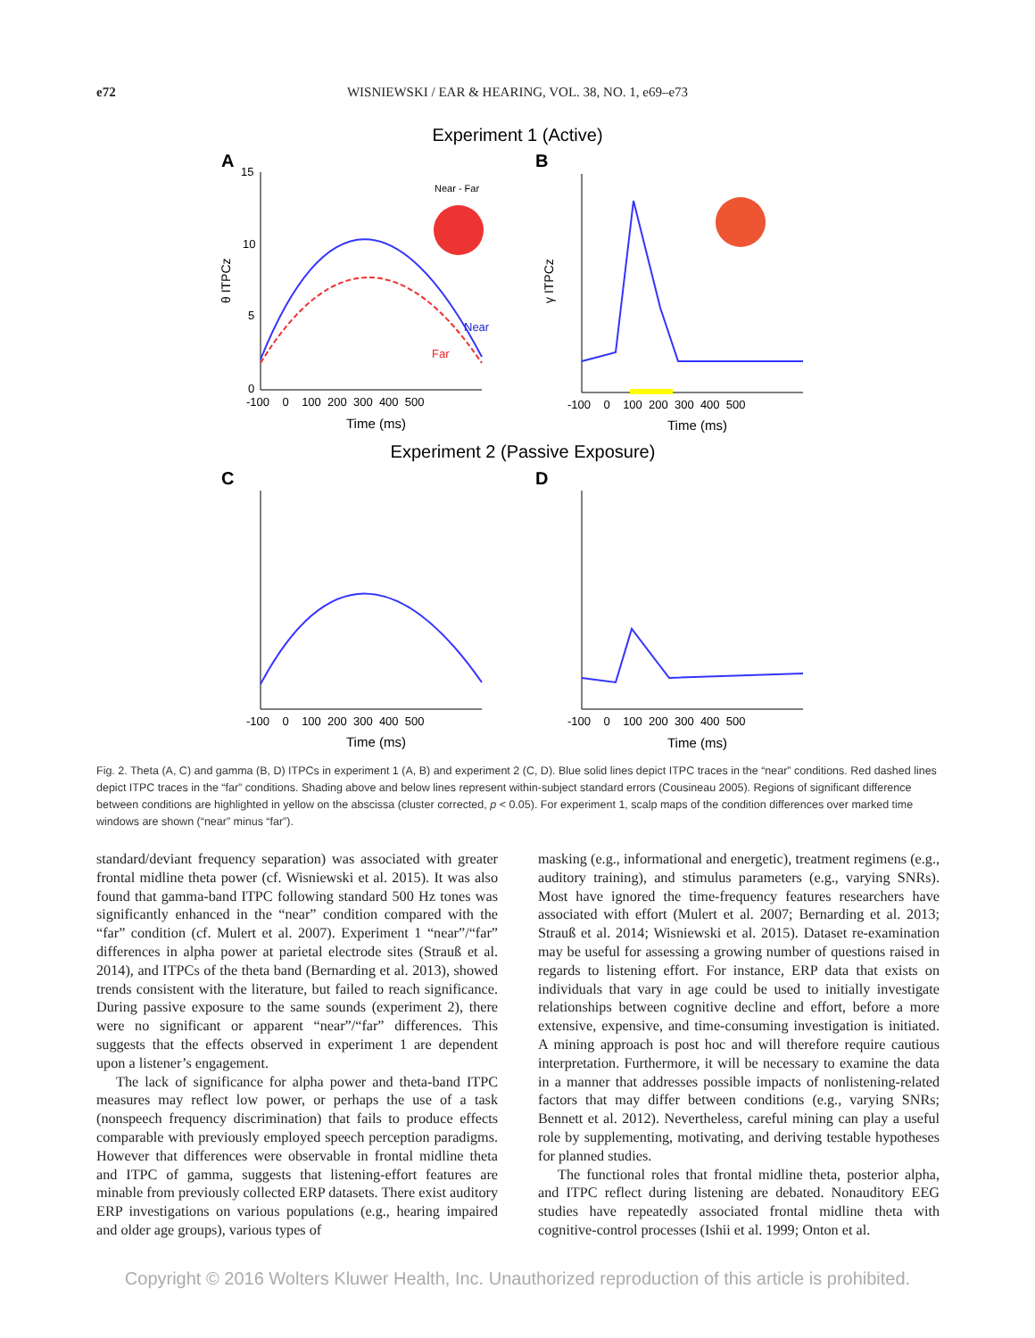e72
WISNIEWSKI / EAR & HEARING, VOL. 38, NO. 1, e69–e73
Experiment 1 (Active)
A
B
15
10
5
0
-100 0 100 200 300 400 500
Time (ms)
θ ITPCz
Near
Far
Near - Far
-100 0 100 200 300 400 500
Time (ms)
γ ITPCz
Experiment 2 (Passive Exposure)
C
D
-100 0 100 200 300 400 500
Time (ms)
-100 0 100 200 300 400 500
Time (ms)
Fig. 2. Theta (A, C) and gamma (B, D) ITPCs in experiment 1 (A, B) and experiment 2 (C, D). Blue solid lines depict ITPC traces in the “near” conditions. Red dashed lines depict ITPC traces in the “far” conditions. Shading above and below lines represent within-subject standard errors (Cousineau 2005). Regions of significant difference between conditions are highlighted in yellow on the abscissa (cluster corrected, p < 0.05). For experiment 1, scalp maps of the condition differences over marked time windows are shown (“near” minus “far”).
standard/deviant frequency separation) was associated with greater frontal midline theta power (cf. Wisniewski et al. 2015). It was also found that gamma-band ITPC following standard 500 Hz tones was significantly enhanced in the “near” condition compared with the “far” condition (cf. Mulert et al. 2007). Experiment 1 “near”/“far” differences in alpha power at parietal electrode sites (Strauß et al. 2014), and ITPCs of the theta band (Bernarding et al. 2013), showed trends consistent with the literature, but failed to reach significance. During passive exposure to the same sounds (experiment 2), there were no significant or apparent “near”/“far” differences. This suggests that the effects observed in experiment 1 are dependent upon a listener’s engagement.
The lack of significance for alpha power and theta-band ITPC measures may reflect low power, or perhaps the use of a task (nonspeech frequency discrimination) that fails to produce effects comparable with previously employed speech perception paradigms. However that differences were observable in frontal midline theta and ITPC of gamma, suggests that listening-effort features are minable from previously collected ERP datasets. There exist auditory ERP investigations on various populations (e.g., hearing impaired and older age groups), various types of
masking (e.g., informational and energetic), treatment regimens (e.g., auditory training), and stimulus parameters (e.g., varying SNRs). Most have ignored the time-frequency features researchers have associated with effort (Mulert et al. 2007; Bernarding et al. 2013; Strauß et al. 2014; Wisniewski et al. 2015). Dataset re-examination may be useful for assessing a growing number of questions raised in regards to listening effort. For instance, ERP data that exists on individuals that vary in age could be used to initially investigate relationships between cognitive decline and effort, before a more extensive, expensive, and time-consuming investigation is initiated. A mining approach is post hoc and will therefore require cautious interpretation. Furthermore, it will be necessary to examine the data in a manner that addresses possible impacts of nonlistening-related factors that may differ between conditions (e.g., varying SNRs; Bennett et al. 2012). Nevertheless, careful mining can play a useful role by supplementing, motivating, and deriving testable hypotheses for planned studies.
The functional roles that frontal midline theta, posterior alpha, and ITPC reflect during listening are debated. Nonauditory EEG studies have repeatedly associated frontal midline theta with cognitive-control processes (Ishii et al. 1999; Onton et al.
Copyright © 2016 Wolters Kluwer Health, Inc. Unauthorized reproduction of this article is prohibited.